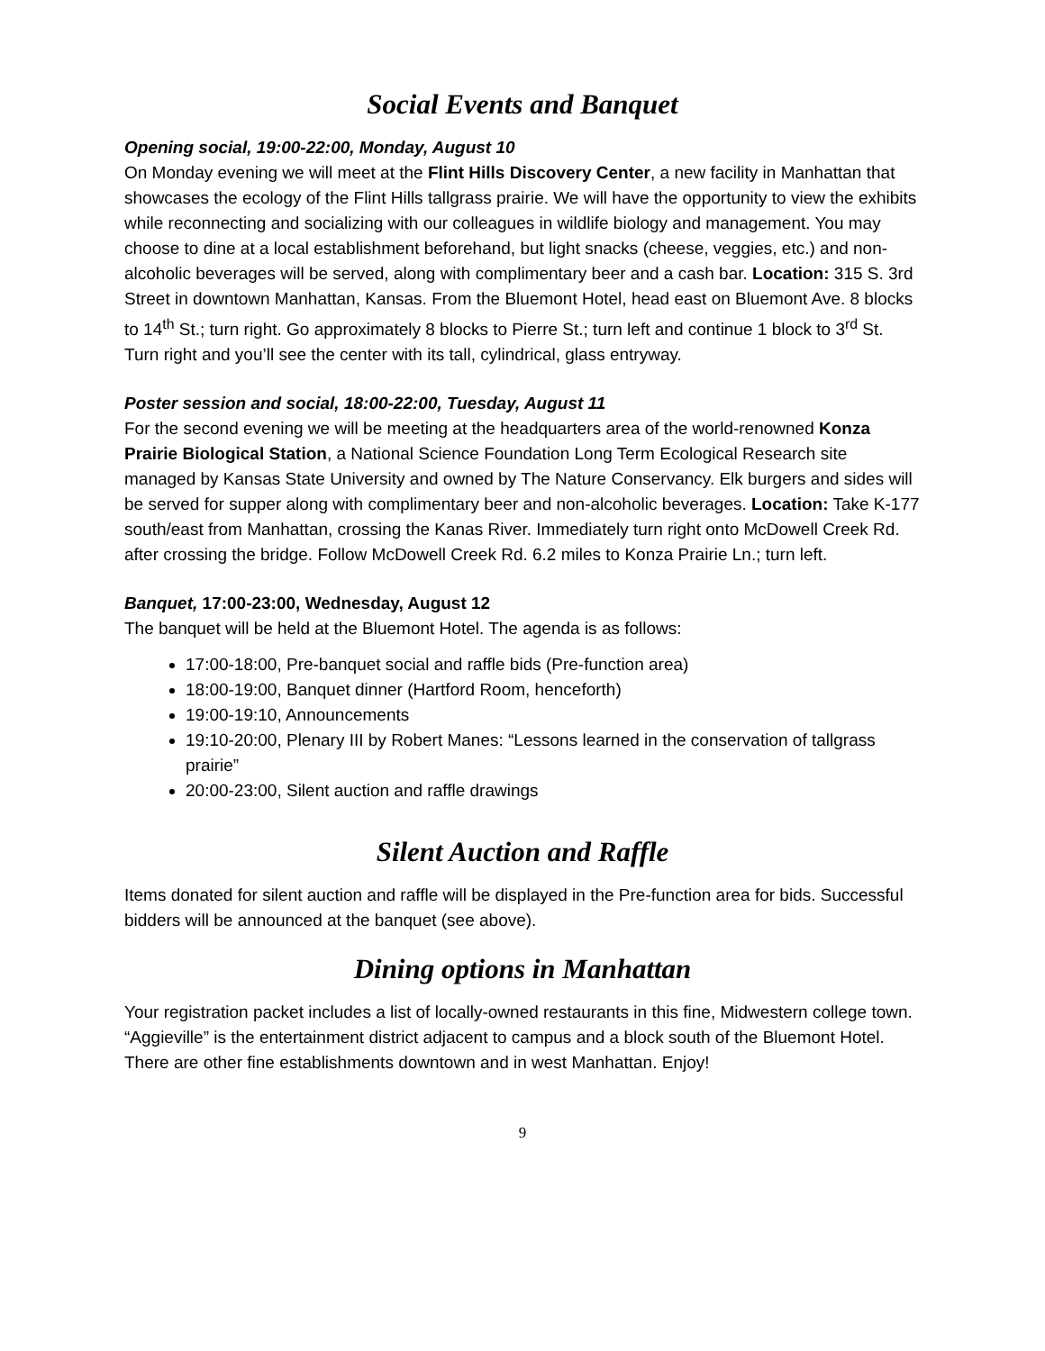Social Events and Banquet
Opening social, 19:00-22:00, Monday, August 10
On Monday evening we will meet at the Flint Hills Discovery Center, a new facility in Manhattan that showcases the ecology of the Flint Hills tallgrass prairie. We will have the opportunity to view the exhibits while reconnecting and socializing with our colleagues in wildlife biology and management. You may choose to dine at a local establishment beforehand, but light snacks (cheese, veggies, etc.) and non-alcoholic beverages will be served, along with complimentary beer and a cash bar. Location: 315 S. 3rd Street in downtown Manhattan, Kansas. From the Bluemont Hotel, head east on Bluemont Ave. 8 blocks to 14<sup>th</sup> St.; turn right. Go approximately 8 blocks to Pierre St.; turn left and continue 1 block to 3<sup>rd</sup> St. Turn right and you’ll see the center with its tall, cylindrical, glass entryway.
Poster session and social, 18:00-22:00, Tuesday, August 11
For the second evening we will be meeting at the headquarters area of the world-renowned Konza Prairie Biological Station, a National Science Foundation Long Term Ecological Research site managed by Kansas State University and owned by The Nature Conservancy. Elk burgers and sides will be served for supper along with complimentary beer and non-alcoholic beverages. Location: Take K-177 south/east from Manhattan, crossing the Kanas River. Immediately turn right onto McDowell Creek Rd. after crossing the bridge. Follow McDowell Creek Rd. 6.2 miles to Konza Prairie Ln.; turn left.
Banquet, 17:00-23:00, Wednesday, August 12
The banquet will be held at the Bluemont Hotel. The agenda is as follows:
17:00-18:00, Pre-banquet social and raffle bids (Pre-function area)
18:00-19:00, Banquet dinner (Hartford Room, henceforth)
19:00-19:10, Announcements
19:10-20:00, Plenary III by Robert Manes: “Lessons learned in the conservation of tallgrass prairie”
20:00-23:00, Silent auction and raffle drawings
Silent Auction and Raffle
Items donated for silent auction and raffle will be displayed in the Pre-function area for bids. Successful bidders will be announced at the banquet (see above).
Dining options in Manhattan
Your registration packet includes a list of locally-owned restaurants in this fine, Midwestern college town. “Aggieville” is the entertainment district adjacent to campus and a block south of the Bluemont Hotel. There are other fine establishments downtown and in west Manhattan. Enjoy!
9